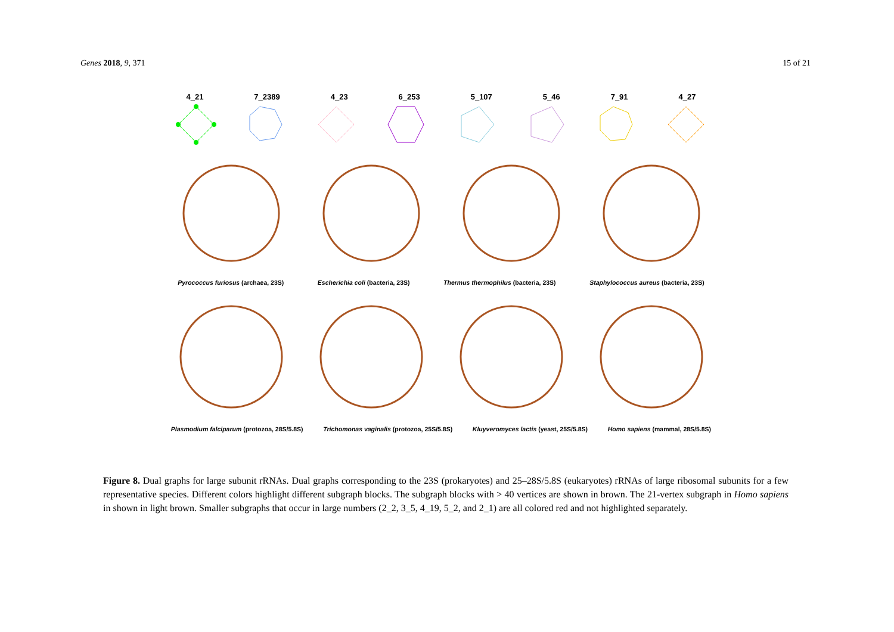Genes 2018, 9, 371 15 of 21
4_21 7_2389 4_23 6_253 5_107 5_46 7_91 4_27
Pyrococcus furiosus (archaea, 23S) Escherichia coli (bacteria, 23S) Thermus thermophilus (bacteria, 23S) Staphylococcus aureus (bacteria, 23S)
Plasmodium falciparum (protozoa, 28S/5.8S) Trichomonas vaginalis (protozoa, 25S/5.8S) Kluyveromyces lactis (yeast, 25S/5.8S) Homo sapiens (mammal, 28S/5.8S)
Figure 8. Dual graphs for large subunit rRNAs. Dual graphs corresponding to the 23S (prokaryotes) and 25–28S/5.8S (eukaryotes) rRNAs of large ribosomal subunits for a few representative species. Different colors highlight different subgraph blocks. The subgraph blocks with > 40 vertices are shown in brown. The 21-vertex subgraph in Homo sapiens in shown in light brown. Smaller subgraphs that occur in large numbers (2_2, 3_5, 4_19, 5_2, and 2_1) are all colored red and not highlighted separately.